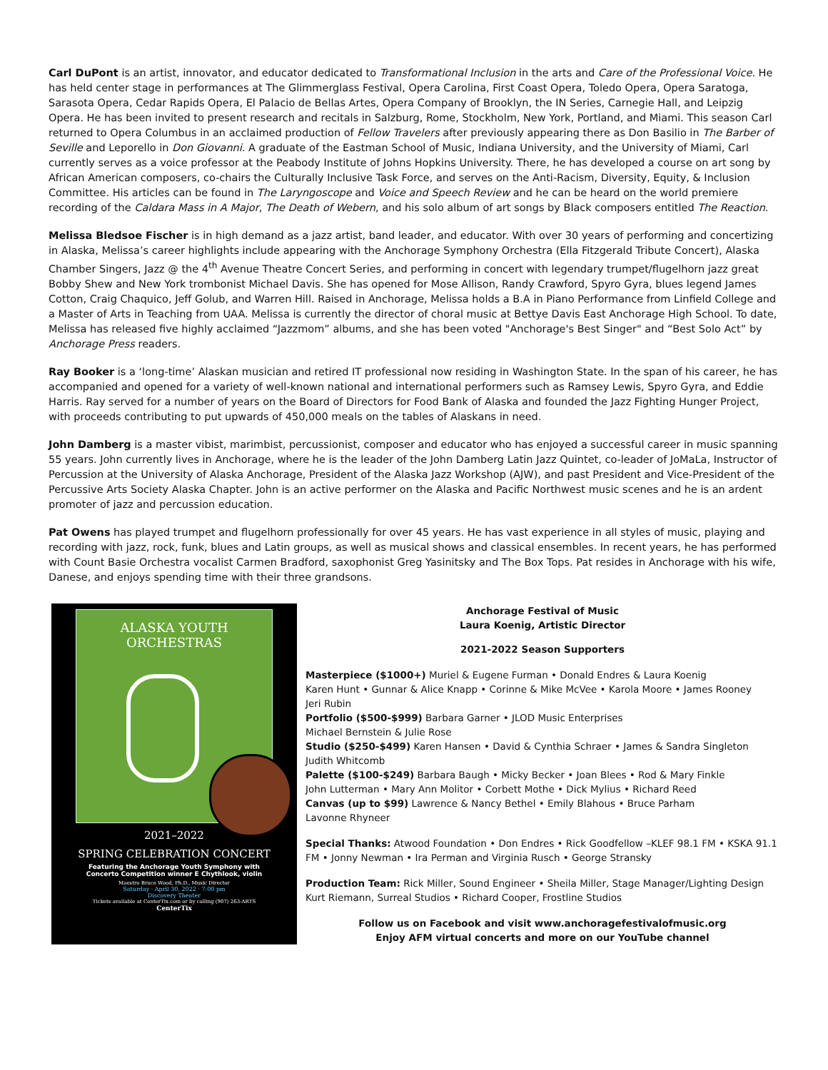Carl DuPont is an artist, innovator, and educator dedicated to Transformational Inclusion in the arts and Care of the Professional Voice. He has held center stage in performances at The Glimmerglass Festival, Opera Carolina, First Coast Opera, Toledo Opera, Opera Saratoga, Sarasota Opera, Cedar Rapids Opera, El Palacio de Bellas Artes, Opera Company of Brooklyn, the IN Series, Carnegie Hall, and Leipzig Opera. He has been invited to present research and recitals in Salzburg, Rome, Stockholm, New York, Portland, and Miami. This season Carl returned to Opera Columbus in an acclaimed production of Fellow Travelers after previously appearing there as Don Basilio in The Barber of Seville and Leporello in Don Giovanni. A graduate of the Eastman School of Music, Indiana University, and the University of Miami, Carl currently serves as a voice professor at the Peabody Institute of Johns Hopkins University. There, he has developed a course on art song by African American composers, co-chairs the Culturally Inclusive Task Force, and serves on the Anti-Racism, Diversity, Equity, & Inclusion Committee. His articles can be found in The Laryngoscope and Voice and Speech Review and he can be heard on the world premiere recording of the Caldara Mass in A Major, The Death of Webern, and his solo album of art songs by Black composers entitled The Reaction.
Melissa Bledsoe Fischer is in high demand as a jazz artist, band leader, and educator. With over 30 years of performing and concertizing in Alaska, Melissa’s career highlights include appearing with the Anchorage Symphony Orchestra (Ella Fitzgerald Tribute Concert), Alaska Chamber Singers, Jazz @ the 4<sup>th</sup> Avenue Theatre Concert Series, and performing in concert with legendary trumpet/flugelhorn jazz great Bobby Shew and New York trombonist Michael Davis. She has opened for Mose Allison, Randy Crawford, Spyro Gyra, blues legend James Cotton, Craig Chaquico, Jeff Golub, and Warren Hill. Raised in Anchorage, Melissa holds a B.A in Piano Performance from Linfield College and a Master of Arts in Teaching from UAA. Melissa is currently the director of choral music at Bettye Davis East Anchorage High School. To date, Melissa has released five highly acclaimed “Jazzmom” albums, and she has been voted "Anchorage's Best Singer" and “Best Solo Act” by Anchorage Press readers.
Ray Booker is a ‘long-time’ Alaskan musician and retired IT professional now residing in Washington State. In the span of his career, he has accompanied and opened for a variety of well-known national and international performers such as Ramsey Lewis, Spyro Gyra, and Eddie Harris. Ray served for a number of years on the Board of Directors for Food Bank of Alaska and founded the Jazz Fighting Hunger Project, with proceeds contributing to put upwards of 450,000 meals on the tables of Alaskans in need.
John Damberg is a master vibist, marimbist, percussionist, composer and educator who has enjoyed a successful career in music spanning 55 years. John currently lives in Anchorage, where he is the leader of the John Damberg Latin Jazz Quintet, co-leader of JoMaLa, Instructor of Percussion at the University of Alaska Anchorage, President of the Alaska Jazz Workshop (AJW), and past President and Vice-President of the Percussive Arts Society Alaska Chapter. John is an active performer on the Alaska and Pacific Northwest music scenes and he is an ardent promoter of jazz and percussion education.
Pat Owens has played trumpet and flugelhorn professionally for over 45 years. He has vast experience in all styles of music, playing and recording with jazz, rock, funk, blues and Latin groups, as well as musical shows and classical ensembles. In recent years, he has performed with Count Basie Orchestra vocalist Carmen Bradford, saxophonist Greg Yasinitsky and The Box Tops. Pat resides in Anchorage with his wife, Danese, and enjoys spending time with their three grandsons.
ALASKA YOUTH ORCHESTRAS
2021–2022
SPRING CELEBRATION CONCERT
Featuring the Anchorage Youth Symphony with
Concerto Competition winner E Chythlook, violin
Maestro Bruce Wood, Ph.D., Music Director
Saturday · April 30, 2022 · 7:00 pm
Discovery Theater
Tickets available at CenterTix.com or by calling (907) 263-ARTS
CenterTix
Anchorage Festival of Music
Laura Koenig, Artistic Director
2021-2022 Season Supporters
Masterpiece ($1000+) Muriel & Eugene Furman • Donald Endres & Laura Koenig
Karen Hunt • Gunnar & Alice Knapp • Corinne & Mike McVee • Karola Moore • James Rooney
Jeri Rubin
Portfolio ($500-$999) Barbara Garner • JLOD Music Enterprises
Michael Bernstein & Julie Rose
Studio ($250-$499) Karen Hansen • David & Cynthia Schraer • James & Sandra Singleton
Judith Whitcomb
Palette ($100-$249) Barbara Baugh • Micky Becker • Joan Blees • Rod & Mary Finkle
John Lutterman • Mary Ann Molitor • Corbett Mothe • Dick Mylius • Richard Reed
Canvas (up to $99) Lawrence & Nancy Bethel • Emily Blahous • Bruce Parham
Lavonne Rhyneer
Special Thanks: Atwood Foundation • Don Endres • Rick Goodfellow –KLEF 98.1 FM • KSKA 91.1 FM • Jonny Newman • Ira Perman and Virginia Rusch • George Stransky
Production Team: Rick Miller, Sound Engineer • Sheila Miller, Stage Manager/Lighting Design
Kurt Riemann, Surreal Studios • Richard Cooper, Frostline Studios
Follow us on Facebook and visit www.anchoragefestivalofmusic.org
Enjoy AFM virtual concerts and more on our YouTube channel